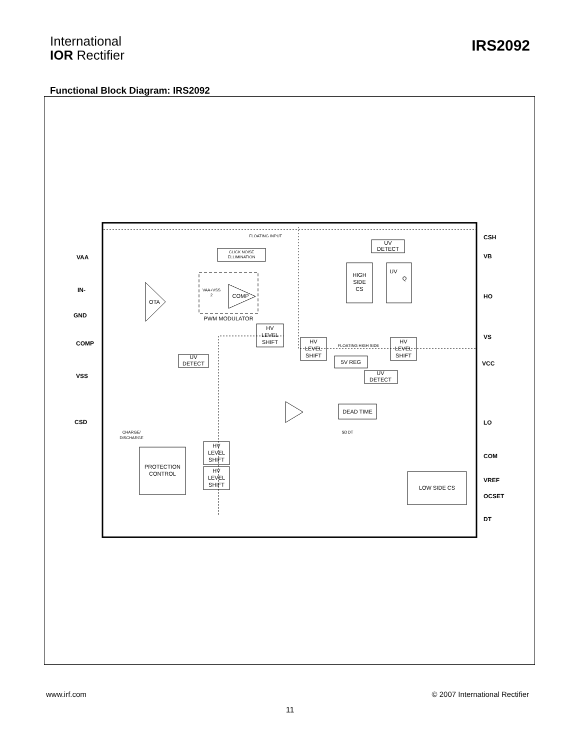International
IOR Rectifier
IRS2092
Functional Block Diagram: IRS2092
VAA
IN-
GND
COMP
VSS
CSD
CSH
VB
HO
VS
VCC
LO
COM
VREF
OCSET
DT
CLICK NOISE
ELLIMINATION
FLOATING INPUT
UV
DETECT
HIGH
SIDE
CS
UV
Q
OTA
COMP
VAA+VSS
2
PWM MODULATOR
HV
LEVEL
SHIFT
HV
LEVEL
SHIFT
FLOATING HIGH SIDE
HV
LEVEL
SHIFT
5V REG
UV
DETECT
UV
DETECT
DEAD TIME
SD
DT
CHARGE/
DISCHARGE
HV
LEVEL
SHIFT
HV
LEVEL
SHIFT
PROTECTION
CONTROL
LOW SIDE CS
www.irf.com © 2007 International Rectifier
11